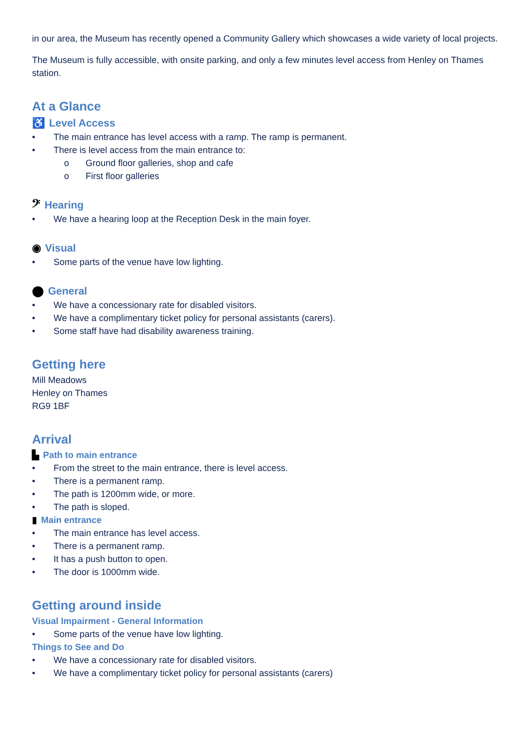in our area, the Museum has recently opened a Community Gallery which showcases a wide variety of local projects.
The Museum is fully accessible, with onsite parking, and only a few minutes level access from Henley on Thames station.
At a Glance
♿ Level Access
• The main entrance has level access with a ramp. The ramp is permanent.
• There is level access from the main entrance to:
o Ground floor galleries, shop and cafe
o First floor galleries
𝄢 Hearing
• We have a hearing loop at the Reception Desk in the main foyer.
◉ Visual
• Some parts of the venue have low lighting.
⬤ General
• We have a concessionary rate for disabled visitors.
• We have a complimentary ticket policy for personal assistants (carers).
• Some staff have had disability awareness training.
Getting here
Mill Meadows
Henley on Thames
RG9 1BF
Arrival
▙ Path to main entrance
• From the street to the main entrance, there is level access.
• There is a permanent ramp.
• The path is 1200mm wide, or more.
• The path is sloped.
▮ Main entrance
• The main entrance has level access.
• There is a permanent ramp.
• It has a push button to open.
• The door is 1000mm wide.
Getting around inside
Visual Impairment - General Information
• Some parts of the venue have low lighting.
Things to See and Do
• We have a concessionary rate for disabled visitors.
• We have a complimentary ticket policy for personal assistants (carers)